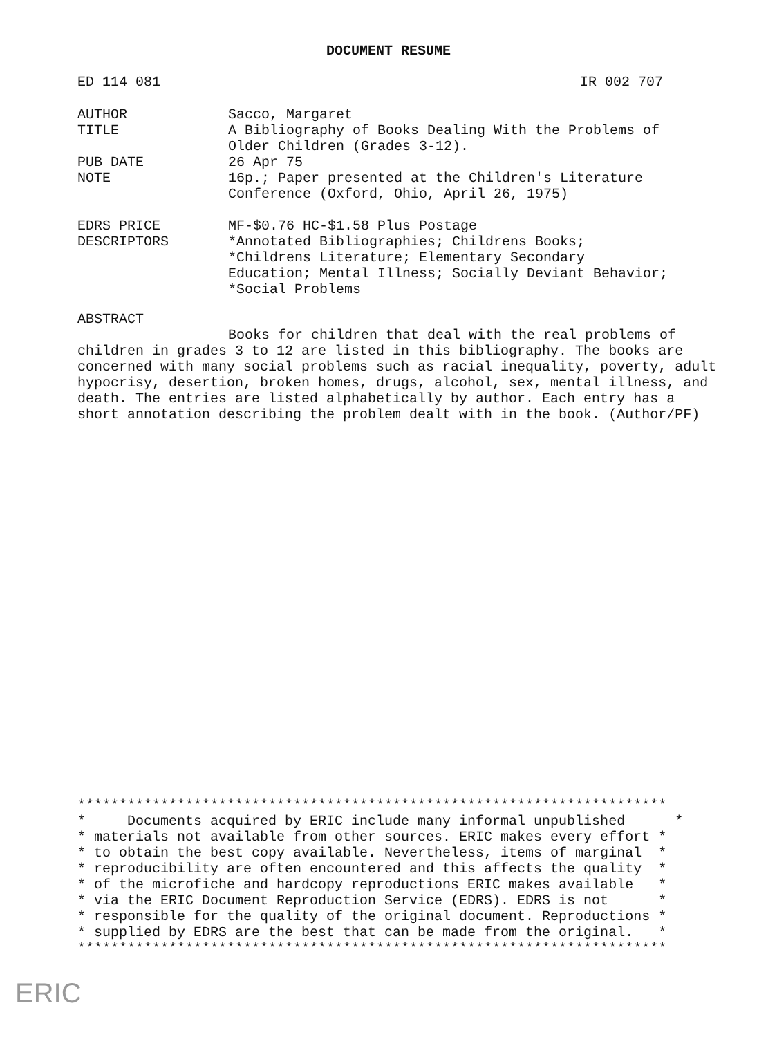DOCUMENT RESUME
ED 114 081 IR 002 707
| AUTHOR | Sacco, Margaret |
| TITLE | A Bibliography of Books Dealing With the Problems of Older Children (Grades 3-12). |
| PUB DATE | 26 Apr 75 |
| NOTE | 16p.; Paper presented at the Children's Literature Conference (Oxford, Ohio, April 26, 1975) |
| EDRS PRICE | MF-$0.76 HC-$1.58 Plus Postage |
| DESCRIPTORS | *Annotated Bibliographies; Childrens Books; *Childrens Literature; Elementary Secondary Education; Mental Illness; Socially Deviant Behavior; *Social Problems |
ABSTRACT
Books for children that deal with the real problems of children in grades 3 to 12 are listed in this bibliography. The books are concerned with many social problems such as racial inequality, poverty, adult hypocrisy, desertion, broken homes, drugs, alcohol, sex, mental illness, and death. The entries are listed alphabetically by author. Each entry has a short annotation describing the problem dealt with in the book. (Author/PF)
*********************************************************************** * Documents acquired by ERIC include many informal unpublished * * materials not available from other sources. ERIC makes every effort * * to obtain the best copy available. Nevertheless, items of marginal * * reproducibility are often encountered and this affects the quality * * of the microfiche and hardcopy reproductions ERIC makes available * * via the ERIC Document Reproduction Service (EDRS). EDRS is not * * responsible for the quality of the original document. Reproductions * * supplied by EDRS are the best that can be made from the original. * ***********************************************************************
ERIC